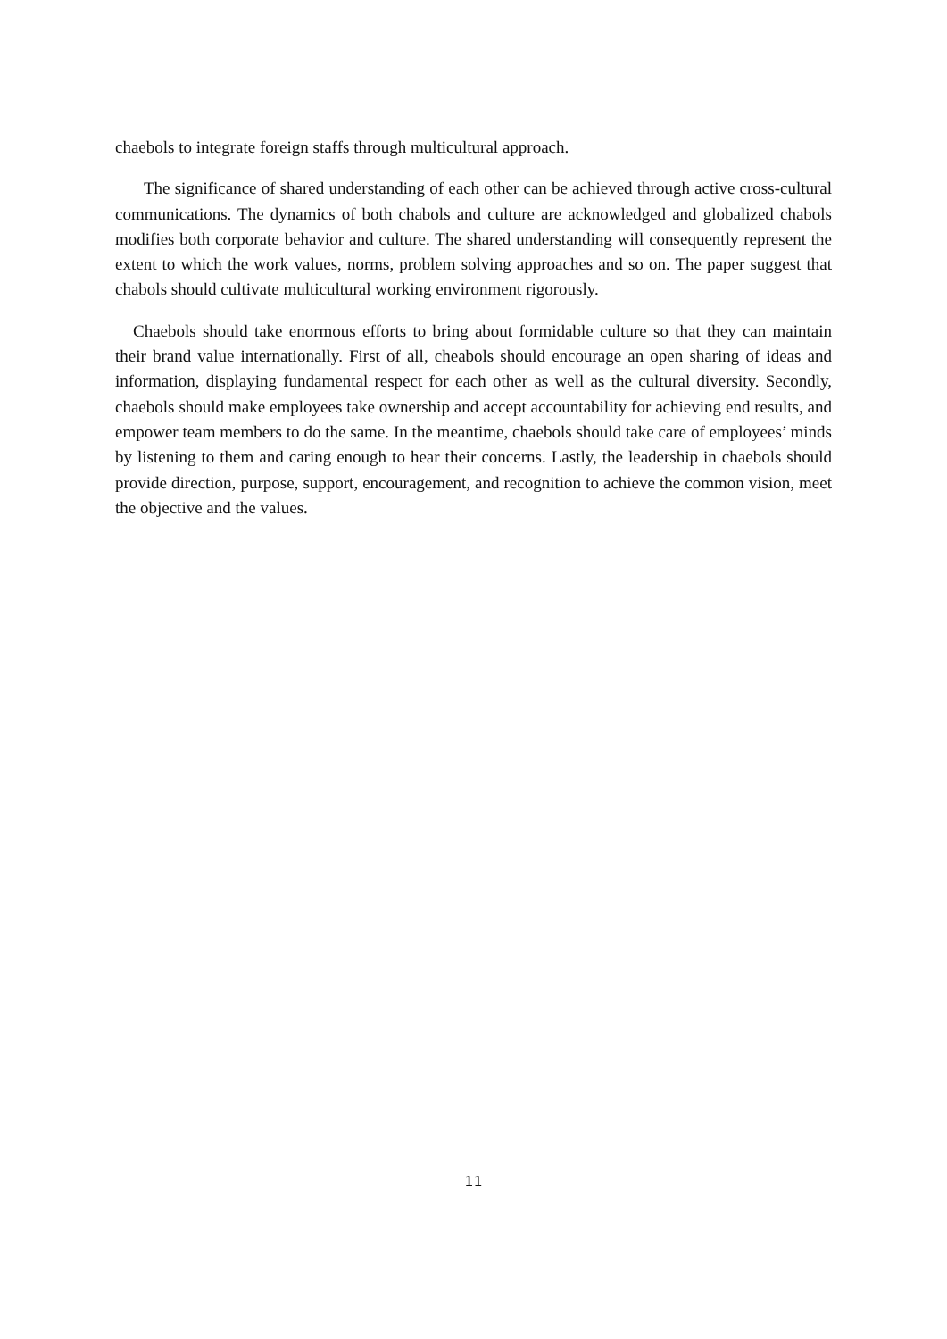chaebols to integrate foreign staffs through multicultural approach.
The significance of shared understanding of each other can be achieved through active cross-cultural communications. The dynamics of both chabols and culture are acknowledged and globalized chabols modifies both corporate behavior and culture. The shared understanding will consequently represent the extent to which the work values, norms, problem solving approaches and so on. The paper suggest that chabols should cultivate multicultural working environment rigorously.
Chaebols should take enormous efforts to bring about formidable culture so that they can maintain their brand value internationally. First of all, cheabols should encourage an open sharing of ideas and information, displaying fundamental respect for each other as well as the cultural diversity. Secondly, chaebols should make employees take ownership and accept accountability for achieving end results, and empower team members to do the same. In the meantime, chaebols should take care of employees’ minds by listening to them and caring enough to hear their concerns. Lastly, the leadership in chaebols should provide direction, purpose, support, encouragement, and recognition to achieve the common vision, meet the objective and the values.
11